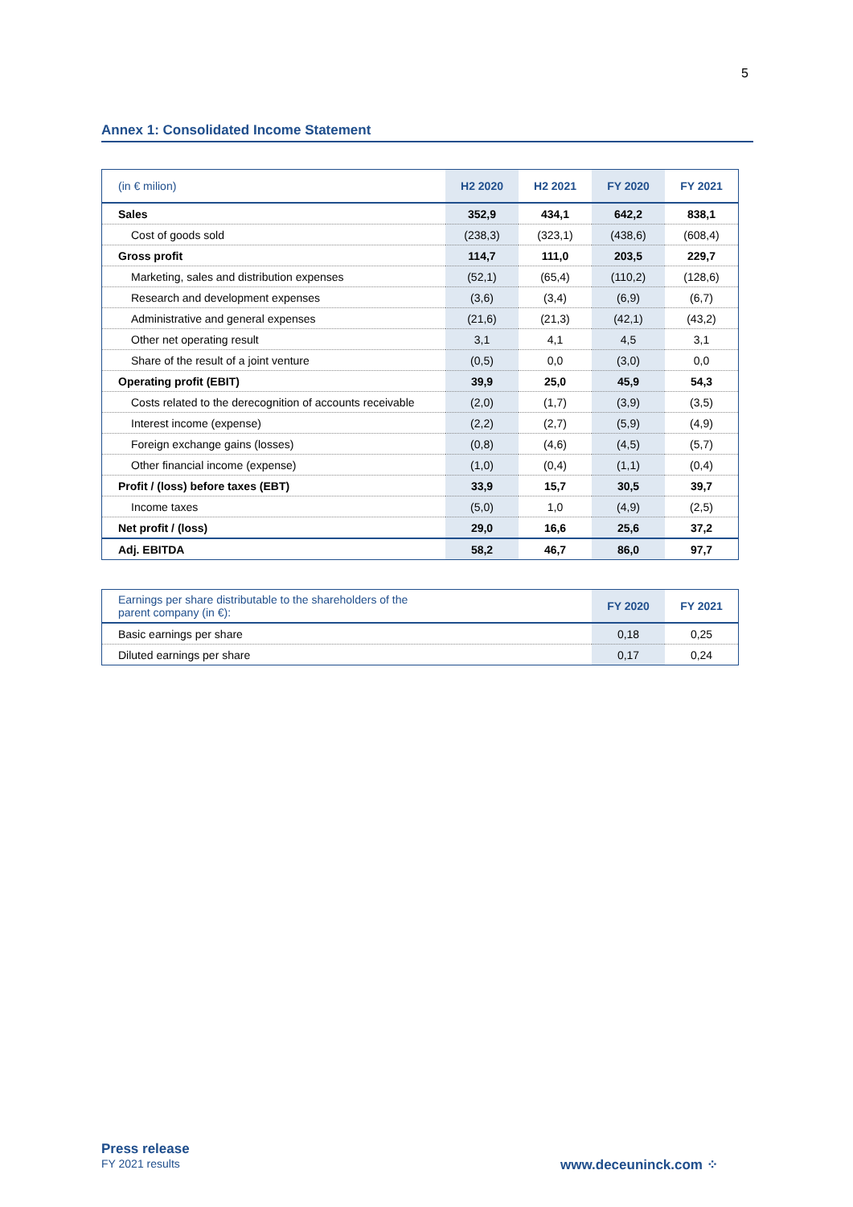5
Annex 1: Consolidated Income Statement
| (in € milion) | H2 2020 | H2 2021 | FY 2020 | FY 2021 |
| --- | --- | --- | --- | --- |
| Sales | 352,9 | 434,1 | 642,2 | 838,1 |
| Cost of goods sold | (238,3) | (323,1) | (438,6) | (608,4) |
| Gross profit | 114,7 | 111,0 | 203,5 | 229,7 |
| Marketing, sales and distribution expenses | (52,1) | (65,4) | (110,2) | (128,6) |
| Research and development expenses | (3,6) | (3,4) | (6,9) | (6,7) |
| Administrative and general expenses | (21,6) | (21,3) | (42,1) | (43,2) |
| Other net operating result | 3,1 | 4,1 | 4,5 | 3,1 |
| Share of the result of a joint venture | (0,5) | 0,0 | (3,0) | 0,0 |
| Operating profit (EBIT) | 39,9 | 25,0 | 45,9 | 54,3 |
| Costs related to the derecognition of accounts receivable | (2,0) | (1,7) | (3,9) | (3,5) |
| Interest income (expense) | (2,2) | (2,7) | (5,9) | (4,9) |
| Foreign exchange gains (losses) | (0,8) | (4,6) | (4,5) | (5,7) |
| Other financial income (expense) | (1,0) | (0,4) | (1,1) | (0,4) |
| Profit / (loss) before taxes (EBT) | 33,9 | 15,7 | 30,5 | 39,7 |
| Income taxes | (5,0) | 1,0 | (4,9) | (2,5) |
| Net profit / (loss) | 29,0 | 16,6 | 25,6 | 37,2 |
| Adj. EBITDA | 58,2 | 46,7 | 86,0 | 97,7 |
| Earnings per share distributable to the shareholders of the parent company (in €): | FY 2020 | FY 2021 |
| --- | --- | --- |
| Basic earnings per share | 0,18 | 0,25 |
| Diluted earnings per share | 0,17 | 0,24 |
Press release
FY 2021 results
www.deceuninck.com ⁘